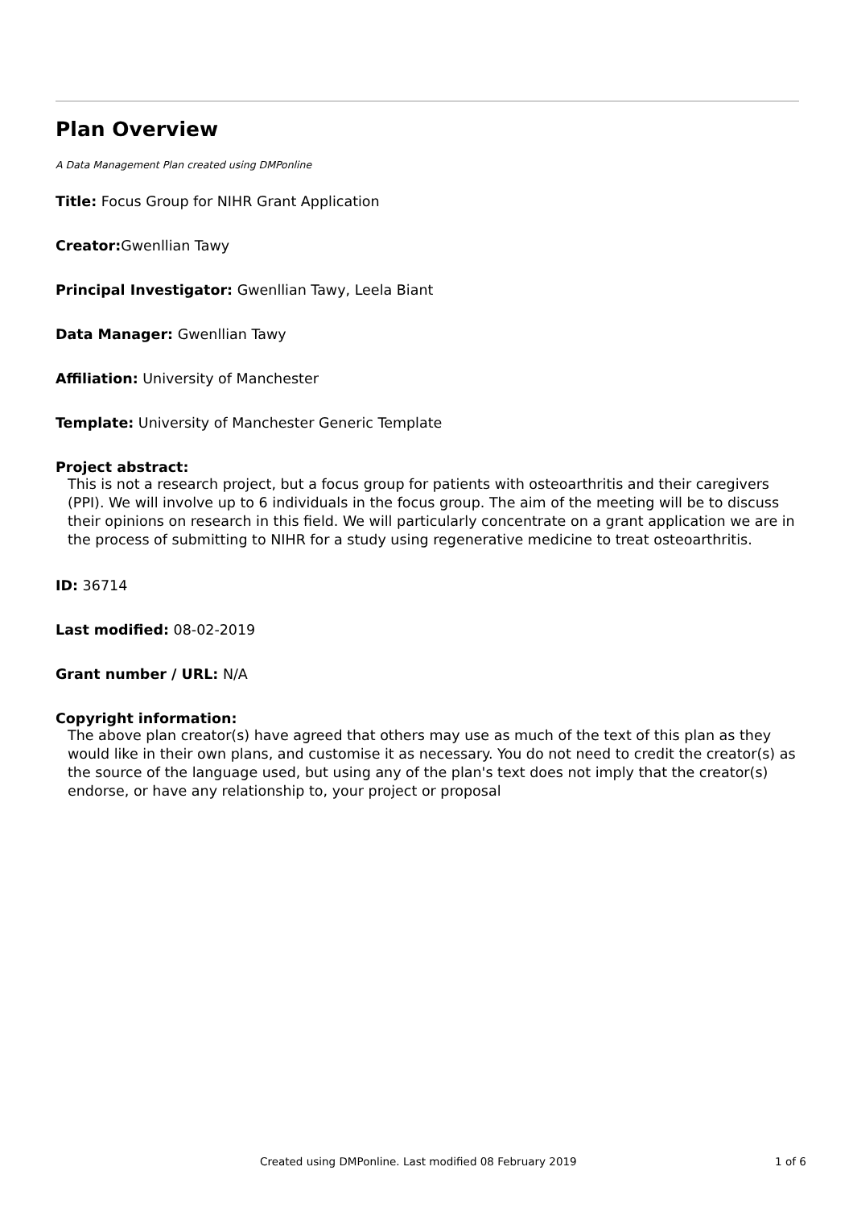Plan Overview
A Data Management Plan created using DMPonline
Title: Focus Group for NIHR Grant Application
Creator: Gwenllian Tawy
Principal Investigator: Gwenllian Tawy, Leela Biant
Data Manager: Gwenllian Tawy
Affiliation: University of Manchester
Template: University of Manchester Generic Template
Project abstract:
This is not a research project, but a focus group for patients with osteoarthritis and their caregivers (PPI). We will involve up to 6 individuals in the focus group. The aim of the meeting will be to discuss their opinions on research in this field. We will particularly concentrate on a grant application we are in the process of submitting to NIHR for a study using regenerative medicine to treat osteoarthritis.
ID: 36714
Last modified: 08-02-2019
Grant number / URL: N/A
Copyright information:
The above plan creator(s) have agreed that others may use as much of the text of this plan as they would like in their own plans, and customise it as necessary. You do not need to credit the creator(s) as the source of the language used, but using any of the plan's text does not imply that the creator(s) endorse, or have any relationship to, your project or proposal
Created using DMPonline. Last modified 08 February 2019 1 of 6